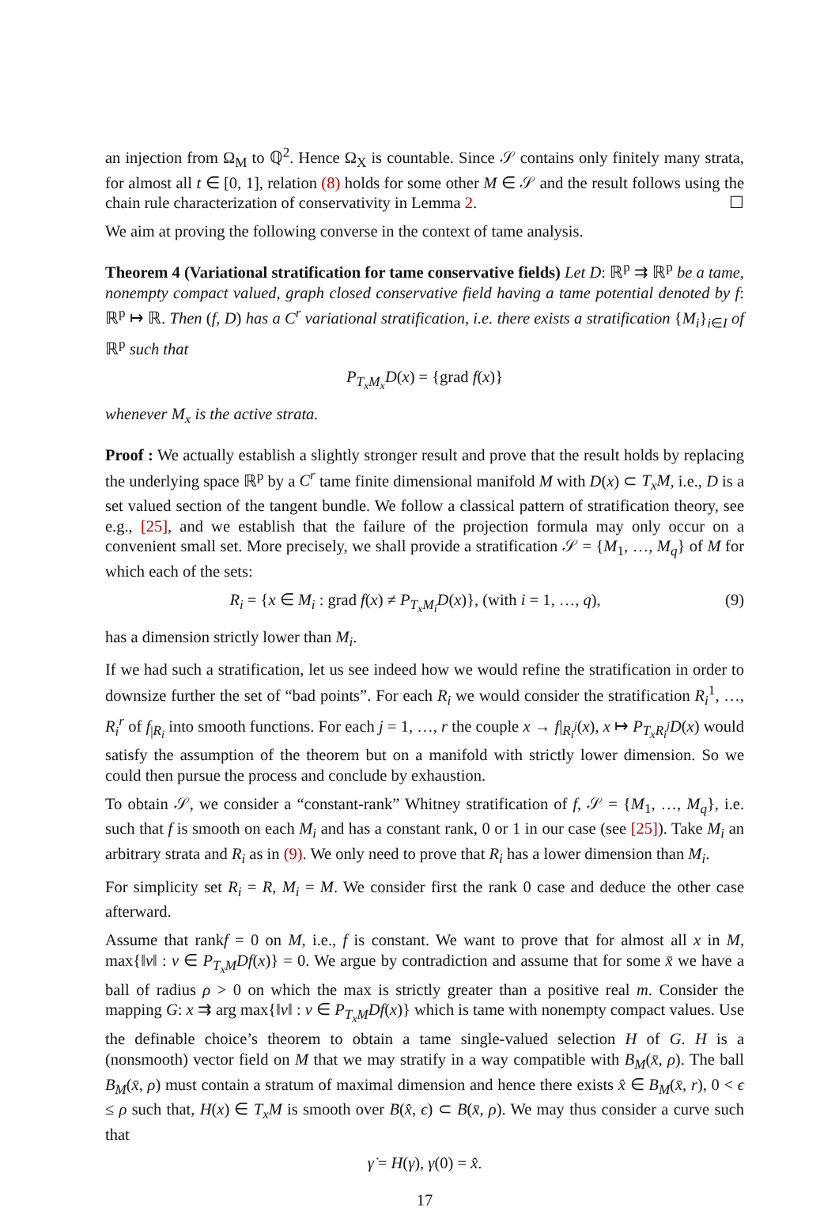an injection from Ω<sub>M</sub> to ℚ<sup>2</sup>. Hence Ω<sub>X</sub> is countable. Since 𝒮 contains only finitely many strata, for almost all t ∈ [0, 1], relation (8) holds for some other M ∈ 𝒮 and the result follows using the chain rule characterization of conservativity in Lemma 2. ☐
We aim at proving the following converse in the context of tame analysis.
Theorem 4 (Variational stratification for tame conservative fields) Let D: ℝ<sup>p</sup> ⇉ ℝ<sup>p</sup> be a tame, nonempty compact valued, graph closed conservative field having a tame potential denoted by f: ℝ<sup>p</sup> ↦ ℝ. Then (f, D) has a C<sup>r</sup> variational stratification, i.e. there exists a stratification {M<sub>i</sub>}<sub>i∈I</sub> of ℝ<sup>p</sup> such that
P<sub>T<sub>x</sub>M<sub>x</sub></sub>D(x) = {grad f(x)}
whenever M<sub>x</sub> is the active strata.
Proof : We actually establish a slightly stronger result and prove that the result holds by replacing the underlying space ℝ<sup>p</sup> by a C<sup>r</sup> tame finite dimensional manifold M with D(x) ⊂ T<sub>x</sub>M, i.e., D is a set valued section of the tangent bundle. We follow a classical pattern of stratification theory, see e.g., [25], and we establish that the failure of the projection formula may only occur on a convenient small set. More precisely, we shall provide a stratification 𝒮 = {M<sub>1</sub>, …, M<sub>q</sub>} of M for which each of the sets:
R<sub>i</sub> = {x ∈ M<sub>i</sub> : grad f(x) ≠ P<sub>T<sub>x</sub>M<sub>i</sub></sub>D(x)}, (with i = 1, …, q), (9)
has a dimension strictly lower than M<sub>i</sub>.
If we had such a stratification, let us see indeed how we would refine the stratification in order to downsize further the set of “bad points”. For each R<sub>i</sub> we would consider the stratification R<sub>i</sub><sup>1</sup>, …, R<sub>i</sub><sup>r</sup> of f<sub>|R<sub>i</sub></sub> into smooth functions. For each j = 1, …, r the couple x → f|<sub>R<sub>i</sub><sup>j</sup></sub>(x), x ↦ P<sub>T<sub>x</sub>R<sub>i</sub><sup>j</sup></sub>D(x) would satisfy the assumption of the theorem but on a manifold with strictly lower dimension. So we could then pursue the process and conclude by exhaustion.
To obtain 𝒮, we consider a “constant-rank” Whitney stratification of f, 𝒮 = {M<sub>1</sub>, …, M<sub>q</sub>}, i.e. such that f is smooth on each M<sub>i</sub> and has a constant rank, 0 or 1 in our case (see [25]). Take M<sub>i</sub> an arbitrary strata and R<sub>i</sub> as in (9). We only need to prove that R<sub>i</sub> has a lower dimension than M<sub>i</sub>.
For simplicity set R<sub>i</sub> = R, M<sub>i</sub> = M. We consider first the rank 0 case and deduce the other case afterward.
Assume that rankf = 0 on M, i.e., f is constant. We want to prove that for almost all x in M, max{‖v‖ : v ∈ P<sub>T<sub>x</sub>M</sub>Df(x)} = 0. We argue by contradiction and assume that for some x̄ we have a ball of radius ρ > 0 on which the max is strictly greater than a positive real m. Consider the mapping G: x ⇉ arg max{‖v‖ : v ∈ P<sub>T<sub>x</sub>M</sub>Df(x)} which is tame with nonempty compact values. Use the definable choice’s theorem to obtain a tame single-valued selection H of G. H is a (nonsmooth) vector field on M that we may stratify in a way compatible with B<sub>M</sub>(x̄, ρ). The ball B<sub>M</sub>(x̄, ρ) must contain a stratum of maximal dimension and hence there exists x̂ ∈ B<sub>M</sub>(x̄, r), 0 < ϵ ≤ ρ such that, H(x) ∈ T<sub>x</sub>M is smooth over B(x̂, ϵ) ⊂ B(x̄, ρ). We may thus consider a curve such that
γ̇ = H(γ), γ(0) = x̂.
17